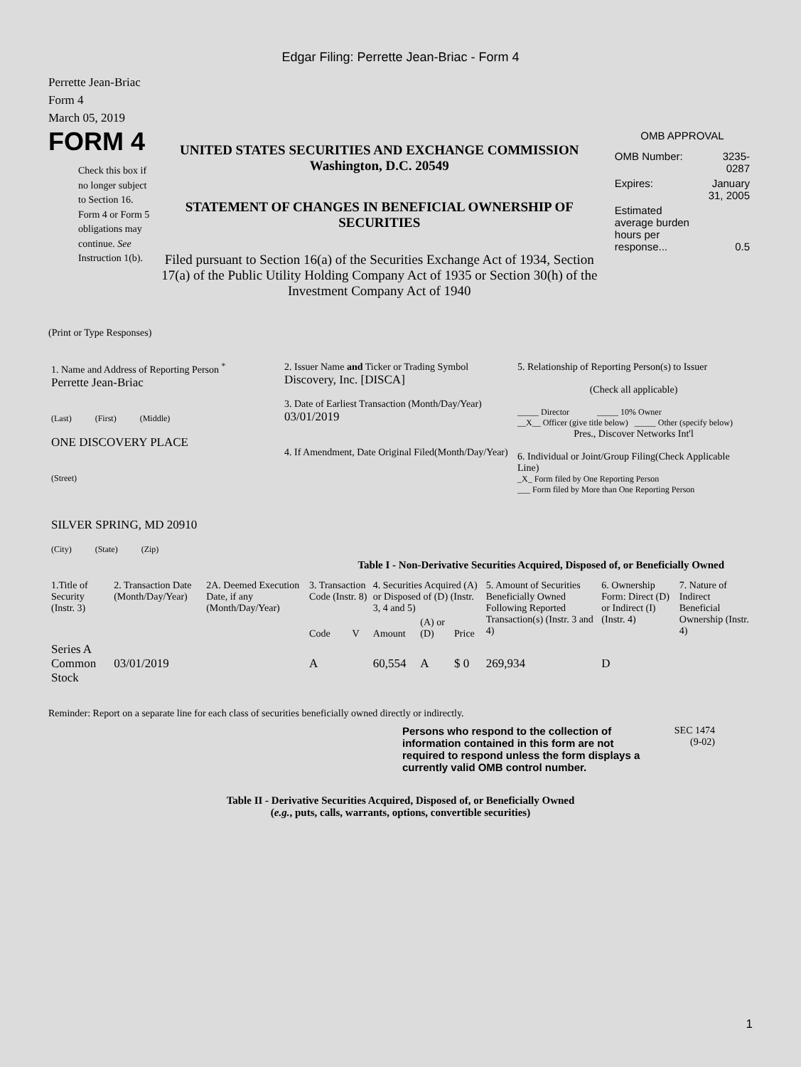Edgar Filing: Perrette Jean-Briac - Form 4
Perrette Jean-Briac
Form 4
March 05, 2019
FORM 4
Check this box if no longer subject to Section 16. Form 4 or Form 5 obligations may continue. See Instruction 1(b).
UNITED STATES SECURITIES AND EXCHANGE COMMISSION
Washington, D.C. 20549
STATEMENT OF CHANGES IN BENEFICIAL OWNERSHIP OF SECURITIES
Filed pursuant to Section 16(a) of the Securities Exchange Act of 1934, Section 17(a) of the Public Utility Holding Company Act of 1935 or Section 30(h) of the Investment Company Act of 1940
OMB APPROVAL
| OMB Number: | 3235-0287 |
| Expires: | January 31, 2005 |
| Estimated average burden hours per response... | 0.5 |
(Print or Type Responses)
| 1. Name and Address of Reporting Person <sup>*</sup> Perrette Jean-Briac (Last) (First) (Middle) ONE DISCOVERY PLACE (Street) SILVER SPRING, MD 20910 (City) (State) (Zip) | 2. Issuer Name and Ticker or Trading Symbol Discovery, Inc. [DISCA] 3. Date of Earliest Transaction (Month/Day/Year) 03/01/2019 4. If Amendment, Date Original Filed(Month/Day/Year) | 5. Relationship of Reporting Person(s) to Issuer (Check all applicable) _____ Director _____ 10% Owner __X__ Officer (give title below) _____ Other (specify below) Pres., Discover Networks Int'l 6. Individual or Joint/Group Filing(Check Applicable Line) _X_ Form filed by One Reporting Person ___ Form filed by More than One Reporting Person |
Table I - Non-Derivative Securities Acquired, Disposed of, or Beneficially Owned
| 1.Title of Security (Instr. 3) | 2. Transaction Date (Month/Day/Year) | 2A. Deemed Execution Date, if any (Month/Day/Year) | 3. Transaction Code (Instr. 8) | | 4. Securities Acquired (A) or Disposed of (D) (Instr. 3, 4 and 5) | | | 5. Amount of Securities Beneficially Owned Following Reported Transaction(s) (Instr. 3 and 4) | 6. Ownership Form: Direct (D) or Indirect (I) (Instr. 4) | 7. Nature of Indirect Beneficial Ownership (Instr. 4) |
| --- | --- | --- | --- | --- | --- | --- | --- | --- | --- | --- |
| | | | Code | V | Amount | (A) or (D) | Price | | | |
| Series A Common Stock | 03/01/2019 | | A | | 60,554 | A | $ 0 | 269,934 | D | |
Reminder: Report on a separate line for each class of securities beneficially owned directly or indirectly.
Persons who respond to the collection of information contained in this form are not required to respond unless the form displays a currently valid OMB control number.
SEC 1474
(9-02)
Table II - Derivative Securities Acquired, Disposed of, or Beneficially Owned
(e.g., puts, calls, warrants, options, convertible securities)
1